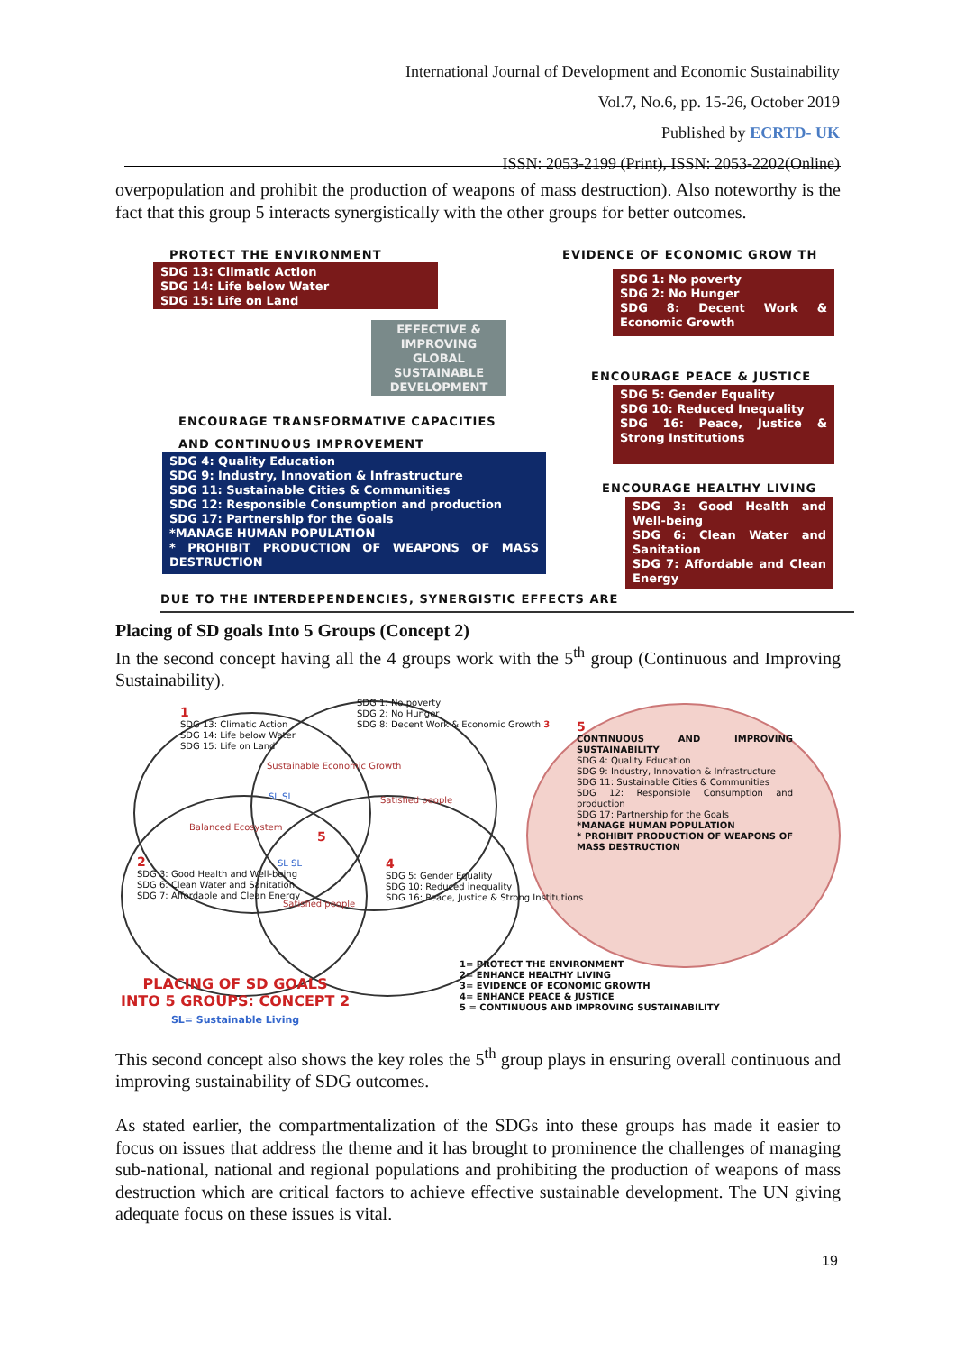International Journal of Development and Economic Sustainability
Vol.7, No.6, pp. 15-26, October 2019
Published by ECRTD- UK
ISSN: 2053-2199 (Print), ISSN: 2053-2202(Online)
overpopulation and prohibit the production of weapons of mass destruction). Also noteworthy is the fact that this group 5 interacts synergistically with the other groups for better outcomes.
PROTECT THE ENVIRONMENT EVIDENCE OF ECONOMIC GROW TH
SDG 13: Climatic Action
SDG 14: Life below Water
SDG 15: Life on Land
SDG 1: No poverty
SDG 2: No Hunger
SDG 8: Decent Work & Economic Growth
EFFECTIVE & IMPROVING GLOBAL SUSTAINABLE DEVELOPMENT
ENCOURAGE PEACE & JUSTICE
SDG 5: Gender Equality
SDG 10: Reduced Inequality
SDG 16: Peace, Justice & Strong Institutions
ENCOURAGE TRANSFORMATIVE CAPACITIES
AND CONTINUOUS IMPROVEMENT
SDG 4: Quality Education
SDG 9: Industry, Innovation & Infrastructure
SDG 11: Sustainable Cities & Communities
SDG 12: Responsible Consumption and production
SDG 17: Partnership for the Goals
*MANAGE HUMAN POPULATION
* PROHIBIT PRODUCTION OF WEAPONS OF MASS DESTRUCTION
ENCOURAGE HEALTHY LIVING
SDG 3: Good Health and Well-being
SDG 6: Clean Water and Sanitation
SDG 7: Affordable and Clean Energy
DUE TO THE INTERDEPENDENCIES, SYNERGISTIC EFFECTS ARE
Placing of SD goals Into 5 Groups (Concept 2)
In the second concept having all the 4 groups work with the 5<sup>th</sup> group (Continuous and Improving Sustainability).
1
SDG 13: Climatic Action
SDG 14: Life below Water
SDG 15: Life on Land
SDG 1: No poverty
SDG 2: No Hunger
SDG 8: Decent Work & Economic Growth 3
Sustainable Economic Growth
Balanced Ecosystem
Satisfied people
SL SL
5
SL SL
2
SDG 3: Good Health and Well-being
SDG 6: Clean Water and Sanitation
SDG 7: Affordable and Clean Energy
Satisfied people
4
SDG 5: Gender Equality
SDG 10: Reduced inequality
SDG 16: Peace, Justice & Strong Institutions
5
CONTINUOUS AND IMPROVING SUSTAINABILITY
SDG 4: Quality Education
SDG 9: Industry, Innovation & Infrastructure
SDG 11: Sustainable Cities & Communities
SDG 12: Responsible Consumption and production
SDG 17: Partnership for the Goals
*MANAGE HUMAN POPULATION
* PROHIBIT PRODUCTION OF WEAPONS OF MASS DESTRUCTION
PLACING OF SD GOALS
INTO 5 GROUPS: CONCEPT 2
SL= Sustainable Living
1= PROTECT THE ENVIRONMENT
2= ENHANCE HEALTHY LIVING
3= EVIDENCE OF ECONOMIC GROWTH
4= ENHANCE PEACE & JUSTICE
5 = CONTINUOUS AND IMPROVING SUSTAINABILITY
This second concept also shows the key roles the 5<sup>th</sup> group plays in ensuring overall continuous and improving sustainability of SDG outcomes.
As stated earlier, the compartmentalization of the SDGs into these groups has made it easier to focus on issues that address the theme and it has brought to prominence the challenges of managing sub-national, national and regional populations and prohibiting the production of weapons of mass destruction which are critical factors to achieve effective sustainable development. The UN giving adequate focus on these issues is vital.
19